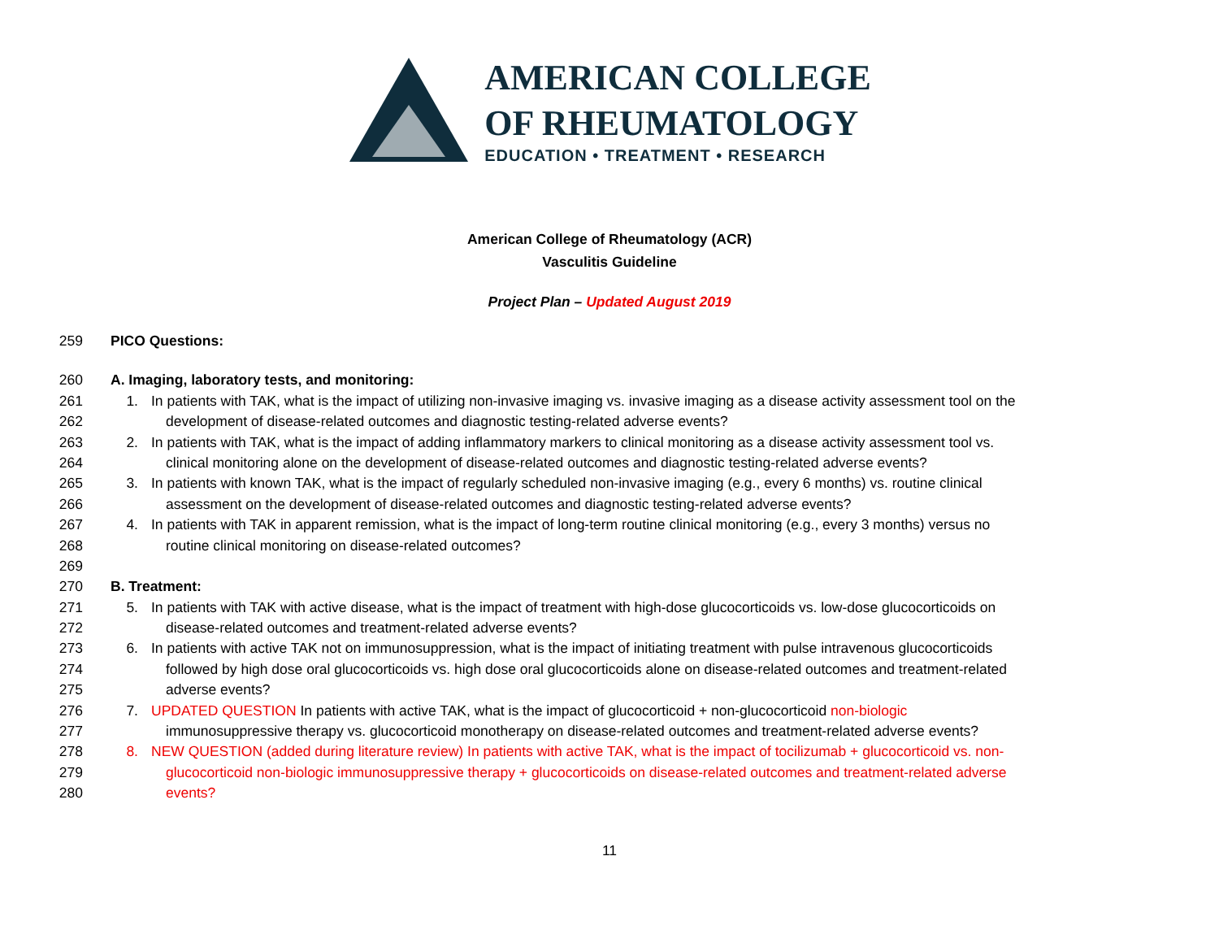AMERICAN COLLEGE
OF RHEUMATOLOGY
EDUCATION • TREATMENT • RESEARCH
American College of Rheumatology (ACR)
Vasculitis Guideline
Project Plan – Updated August 2019
259 PICO Questions:
260 A. Imaging, laboratory tests, and monitoring:
261 1. In patients with TAK, what is the impact of utilizing non-invasive imaging vs. invasive imaging as a disease activity assessment tool on the
262 development of disease-related outcomes and diagnostic testing-related adverse events?
263 2. In patients with TAK, what is the impact of adding inflammatory markers to clinical monitoring as a disease activity assessment tool vs.
264 clinical monitoring alone on the development of disease-related outcomes and diagnostic testing-related adverse events?
265 3. In patients with known TAK, what is the impact of regularly scheduled non-invasive imaging (e.g., every 6 months) vs. routine clinical
266 assessment on the development of disease-related outcomes and diagnostic testing-related adverse events?
267 4. In patients with TAK in apparent remission, what is the impact of long-term routine clinical monitoring (e.g., every 3 months) versus no
268 routine clinical monitoring on disease-related outcomes?
269
270 B. Treatment:
271 5. In patients with TAK with active disease, what is the impact of treatment with high-dose glucocorticoids vs. low-dose glucocorticoids on
272 disease-related outcomes and treatment-related adverse events?
273 6. In patients with active TAK not on immunosuppression, what is the impact of initiating treatment with pulse intravenous glucocorticoids
274 followed by high dose oral glucocorticoids vs. high dose oral glucocorticoids alone on disease-related outcomes and treatment-related
275 adverse events?
276 7. UPDATED QUESTION In patients with active TAK, what is the impact of glucocorticoid + non-glucocorticoid non-biologic
277 immunosuppressive therapy vs. glucocorticoid monotherapy on disease-related outcomes and treatment-related adverse events?
278 8. NEW QUESTION (added during literature review) In patients with active TAK, what is the impact of tocilizumab + glucocorticoid vs. non-
279 glucocorticoid non-biologic immunosuppressive therapy + glucocorticoids on disease-related outcomes and treatment-related adverse
280 events?
11